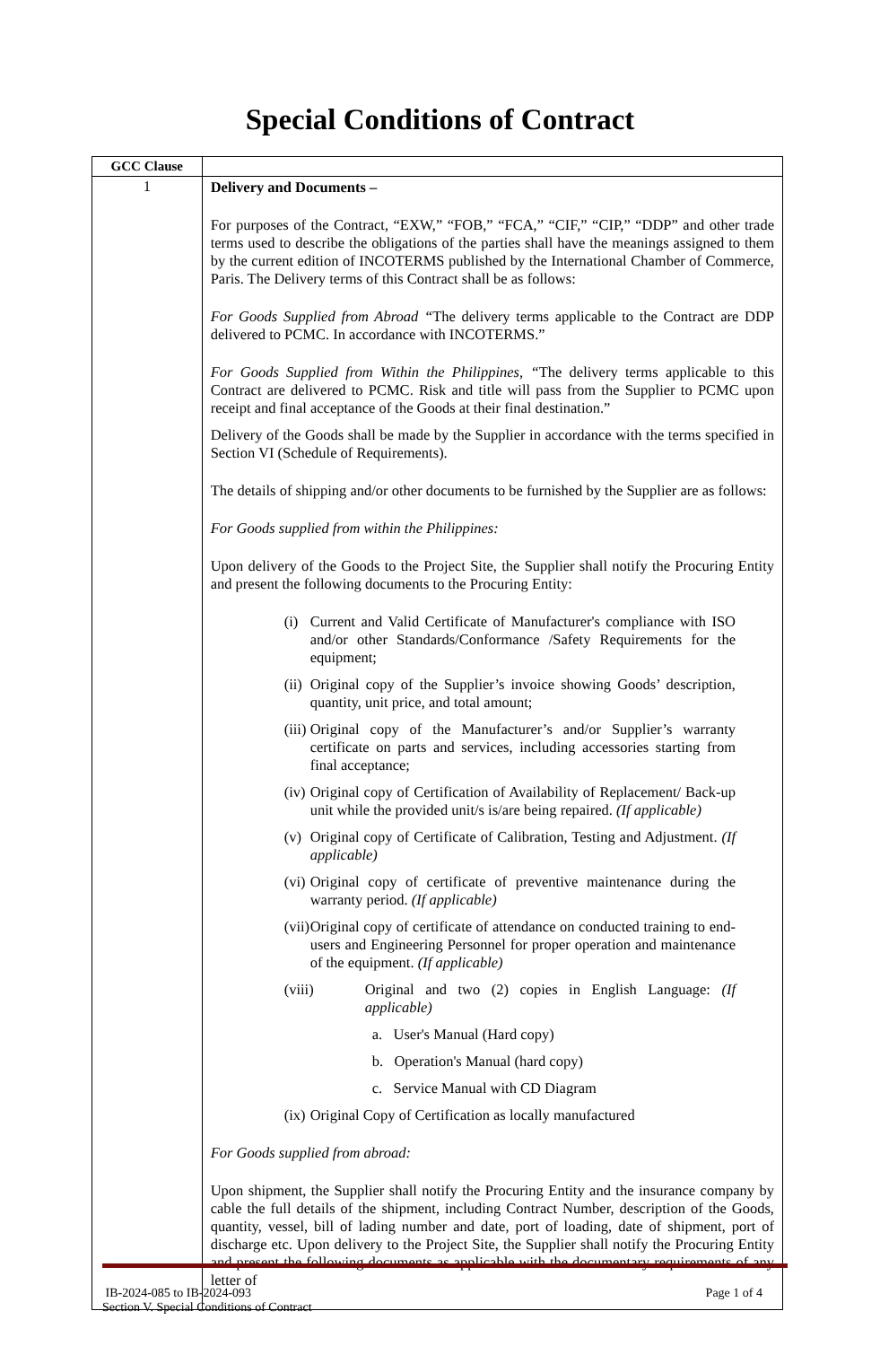Special Conditions of Contract
| GCC Clause | |
| --- | --- |
| 1 | Delivery and Documents – For purposes of the Contract, “EXW,” “FOB,” “FCA,” “CIF,” “CIP,” “DDP” and other trade terms used to describe the obligations of the parties shall have the meanings assigned to them by the current edition of INCOTERMS published by the International Chamber of Commerce, Paris. The Delivery terms of this Contract shall be as follows: For Goods Supplied from Abroad “ The delivery terms applicable to the Contract are DDP delivered to PCMC. In accordance with INCOTERMS.” For Goods Supplied from Within the Philippines, “ The delivery terms applicable to this Contract are delivered to PCMC. Risk and title will pass from the Supplier to PCMC upon receipt and final acceptance of the Goods at their final destination.” Delivery of the Goods shall be made by the Supplier in accordance with the terms specified in Section VI (Schedule of Requirements). The details of shipping and/or other documents to be furnished by the Supplier are as follows: For Goods supplied from within the Philippines: Upon delivery of the Goods to the Project Site, the Supplier shall notify the Procuring Entity and present the following documents to the Procuring Entity: (i) Current and Valid Certificate of Manufacturer's compliance with ISO and/or other Standards/Conformance /Safety Requirements for the equipment; (ii) Original copy of the Supplier’s invoice showing Goods’ description, quantity, unit price, and total amount; (iii) Original copy of the Manufacturer’s and/or Supplier’s warranty certificate on parts and services, including accessories starting from final acceptance; (iv) Original copy of Certification of Availability of Replacement/ Back-up unit while the provided unit/s is/are being repaired. (If applicable) (v) Original copy of Certificate of Calibration, Testing and Adjustment. (If applicable) (vi) Original copy of certificate of preventive maintenance during the warranty period. (If applicable) (vii) Original copy of certificate of attendance on conducted training to end-users and Engineering Personnel for proper operation and maintenance of the equipment. (If applicable) (viii) Original and two (2) copies in English Language: (If applicable) a. User's Manual (Hard copy) b. Operation's Manual (hard copy) c. Service Manual with CD Diagram (ix) Original Copy of Certification as locally manufactured For Goods supplied from abroad: Upon shipment, the Supplier shall notify the Procuring Entity and the insurance company by cable the full details of the shipment, including Contract Number, description of the Goods, quantity, vessel, bill of lading number and date, port of loading, date of shipment, port of discharge etc. Upon delivery to the Project Site, the Supplier shall notify the Procuring Entity and present the following documents as applicable with the documentary requirements of any letter of |
IB-2024-085 to IB-2024-093 Page 1 of 4
Section V. Special Conditions of Contract